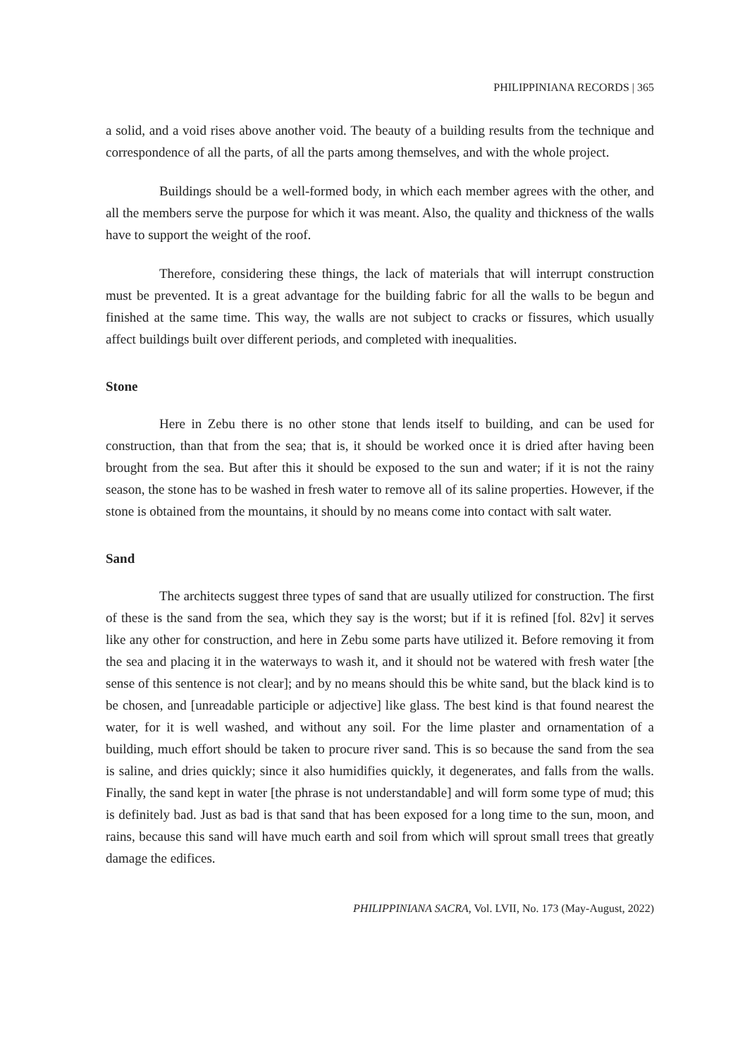PHILIPPINIANA RECORDS | 365
a solid, and a void rises above another void. The beauty of a building results from the technique and correspondence of all the parts, of all the parts among themselves, and with the whole project.
Buildings should be a well-formed body, in which each member agrees with the other, and all the members serve the purpose for which it was meant. Also, the quality and thickness of the walls have to support the weight of the roof.
Therefore, considering these things, the lack of materials that will interrupt construction must be prevented. It is a great advantage for the building fabric for all the walls to be begun and finished at the same time. This way, the walls are not subject to cracks or fissures, which usually affect buildings built over different periods, and completed with inequalities.
Stone
Here in Zebu there is no other stone that lends itself to building, and can be used for construction, than that from the sea; that is, it should be worked once it is dried after having been brought from the sea. But after this it should be exposed to the sun and water; if it is not the rainy season, the stone has to be washed in fresh water to remove all of its saline properties. However, if the stone is obtained from the mountains, it should by no means come into contact with salt water.
Sand
The architects suggest three types of sand that are usually utilized for construction. The first of these is the sand from the sea, which they say is the worst; but if it is refined [fol. 82v] it serves like any other for construction, and here in Zebu some parts have utilized it. Before removing it from the sea and placing it in the waterways to wash it, and it should not be watered with fresh water [the sense of this sentence is not clear]; and by no means should this be white sand, but the black kind is to be chosen, and [unreadable participle or adjective] like glass. The best kind is that found nearest the water, for it is well washed, and without any soil. For the lime plaster and ornamentation of a building, much effort should be taken to procure river sand. This is so because the sand from the sea is saline, and dries quickly; since it also humidifies quickly, it degenerates, and falls from the walls. Finally, the sand kept in water [the phrase is not understandable] and will form some type of mud; this is definitely bad. Just as bad is that sand that has been exposed for a long time to the sun, moon, and rains, because this sand will have much earth and soil from which will sprout small trees that greatly damage the edifices.
PHILIPPINIANA SACRA, Vol. LVII, No. 173 (May-August, 2022)